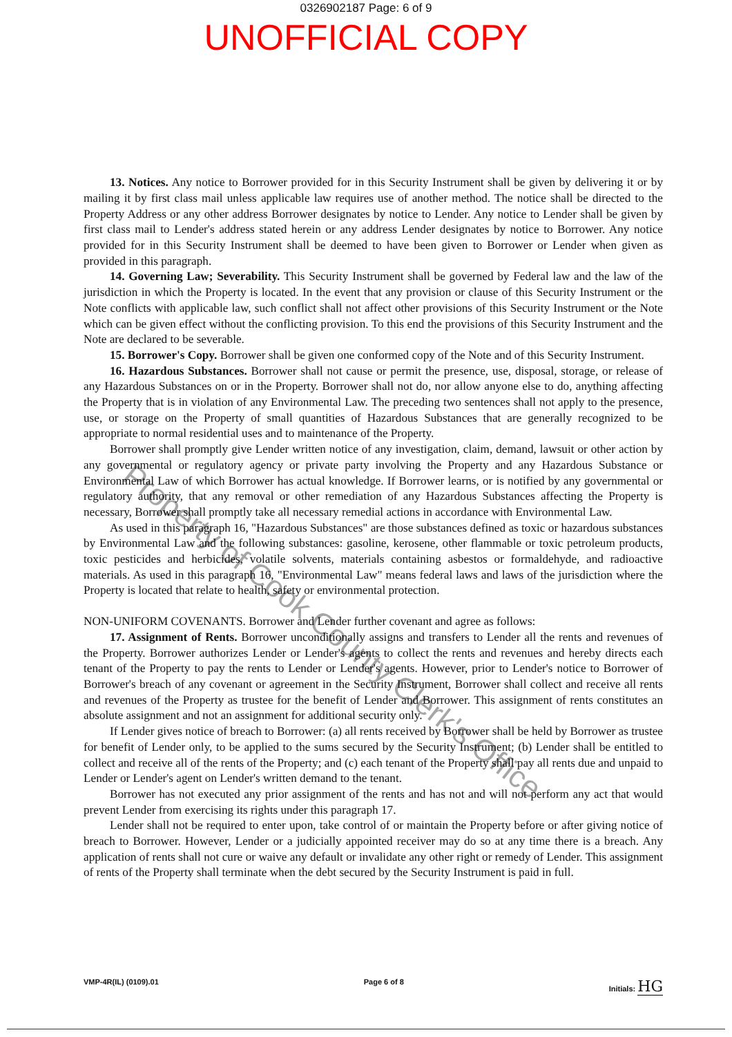0326902187 Page: 6 of 9
UNOFFICIAL COPY
13. Notices. Any notice to Borrower provided for in this Security Instrument shall be given by delivering it or by mailing it by first class mail unless applicable law requires use of another method. The notice shall be directed to the Property Address or any other address Borrower designates by notice to Lender. Any notice to Lender shall be given by first class mail to Lender's address stated herein or any address Lender designates by notice to Borrower. Any notice provided for in this Security Instrument shall be deemed to have been given to Borrower or Lender when given as provided in this paragraph.
14. Governing Law; Severability. This Security Instrument shall be governed by Federal law and the law of the jurisdiction in which the Property is located. In the event that any provision or clause of this Security Instrument or the Note conflicts with applicable law, such conflict shall not affect other provisions of this Security Instrument or the Note which can be given effect without the conflicting provision. To this end the provisions of this Security Instrument and the Note are declared to be severable.
15. Borrower's Copy. Borrower shall be given one conformed copy of the Note and of this Security Instrument.
16. Hazardous Substances. Borrower shall not cause or permit the presence, use, disposal, storage, or release of any Hazardous Substances on or in the Property. Borrower shall not do, nor allow anyone else to do, anything affecting the Property that is in violation of any Environmental Law. The preceding two sentences shall not apply to the presence, use, or storage on the Property of small quantities of Hazardous Substances that are generally recognized to be appropriate to normal residential uses and to maintenance of the Property.
Borrower shall promptly give Lender written notice of any investigation, claim, demand, lawsuit or other action by any governmental or regulatory agency or private party involving the Property and any Hazardous Substance or Environmental Law of which Borrower has actual knowledge. If Borrower learns, or is notified by any governmental or regulatory authority, that any removal or other remediation of any Hazardous Substances affecting the Property is necessary, Borrower shall promptly take all necessary remedial actions in accordance with Environmental Law.
As used in this paragraph 16, "Hazardous Substances" are those substances defined as toxic or hazardous substances by Environmental Law and the following substances: gasoline, kerosene, other flammable or toxic petroleum products, toxic pesticides and herbicides, volatile solvents, materials containing asbestos or formaldehyde, and radioactive materials. As used in this paragraph 16, "Environmental Law" means federal laws and laws of the jurisdiction where the Property is located that relate to health, safety or environmental protection.
NON-UNIFORM COVENANTS. Borrower and Lender further covenant and agree as follows:
17. Assignment of Rents. Borrower unconditionally assigns and transfers to Lender all the rents and revenues of the Property. Borrower authorizes Lender or Lender's agents to collect the rents and revenues and hereby directs each tenant of the Property to pay the rents to Lender or Lender's agents. However, prior to Lender's notice to Borrower of Borrower's breach of any covenant or agreement in the Security Instrument, Borrower shall collect and receive all rents and revenues of the Property as trustee for the benefit of Lender and Borrower. This assignment of rents constitutes an absolute assignment and not an assignment for additional security only.
If Lender gives notice of breach to Borrower: (a) all rents received by Borrower shall be held by Borrower as trustee for benefit of Lender only, to be applied to the sums secured by the Security Instrument; (b) Lender shall be entitled to collect and receive all of the rents of the Property; and (c) each tenant of the Property shall pay all rents due and unpaid to Lender or Lender's agent on Lender's written demand to the tenant.
Borrower has not executed any prior assignment of the rents and has not and will not perform any act that would prevent Lender from exercising its rights under this paragraph 17.
Lender shall not be required to enter upon, take control of or maintain the Property before or after giving notice of breach to Borrower. However, Lender or a judicially appointed receiver may do so at any time there is a breach. Any application of rents shall not cure or waive any default or invalidate any other right or remedy of Lender. This assignment of rents of the Property shall terminate when the debt secured by the Security Instrument is paid in full.
VMP-4R(IL) (0109).01 Page 6 of 8 Initials: HG
Property of Cook County Clerk's Office